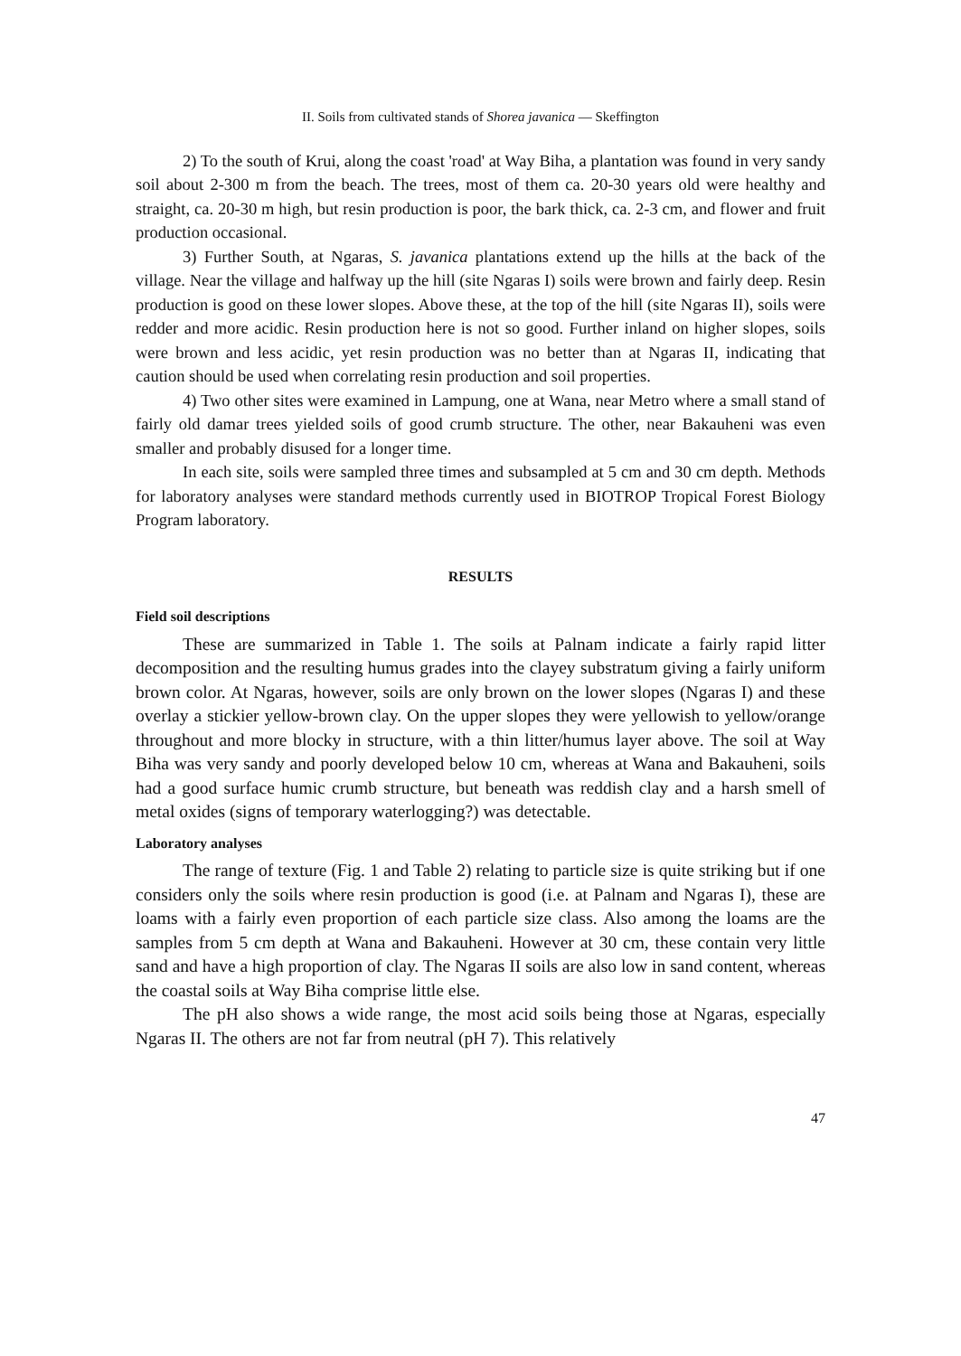II. Soils from cultivated stands of Shorea javanica — Skeffington
2) To the south of Krui, along the coast 'road' at Way Biha, a plantation was found in very sandy soil about 2-300 m from the beach. The trees, most of them ca. 20-30 years old were healthy and straight, ca. 20-30 m high, but resin production is poor, the bark thick, ca. 2-3 cm, and flower and fruit production occasional.
3) Further South, at Ngaras, S. javanica plantations extend up the hills at the back of the village. Near the village and halfway up the hill (site Ngaras I) soils were brown and fairly deep. Resin production is good on these lower slopes. Above these, at the top of the hill (site Ngaras II), soils were redder and more acidic. Resin production here is not so good. Further inland on higher slopes, soils were brown and less acidic, yet resin production was no better than at Ngaras II, indicating that caution should be used when correlating resin production and soil properties.
4) Two other sites were examined in Lampung, one at Wana, near Metro where a small stand of fairly old damar trees yielded soils of good crumb structure. The other, near Bakauheni was even smaller and probably disused for a longer time.
In each site, soils were sampled three times and subsampled at 5 cm and 30 cm depth. Methods for laboratory analyses were standard methods currently used in BIOTROP Tropical Forest Biology Program laboratory.
RESULTS
Field soil descriptions
These are summarized in Table 1. The soils at Palnam indicate a fairly rapid litter decomposition and the resulting humus grades into the clayey substratum giving a fairly uniform brown color. At Ngaras, however, soils are only brown on the lower slopes (Ngaras I) and these overlay a stickier yellow-brown clay. On the upper slopes they were yellowish to yellow/orange throughout and more blocky in structure, with a thin litter/humus layer above. The soil at Way Biha was very sandy and poorly developed below 10 cm, whereas at Wana and Bakauheni, soils had a good surface humic crumb structure, but beneath was reddish clay and a harsh smell of metal oxides (signs of temporary waterlogging?) was detectable.
Laboratory analyses
The range of texture (Fig. 1 and Table 2) relating to particle size is quite striking but if one considers only the soils where resin production is good (i.e. at Palnam and Ngaras I), these are loams with a fairly even proportion of each particle size class. Also among the loams are the samples from 5 cm depth at Wana and Bakauheni. However at 30 cm, these contain very little sand and have a high proportion of clay. The Ngaras II soils are also low in sand content, whereas the coastal soils at Way Biha comprise little else.
The pH also shows a wide range, the most acid soils being those at Ngaras, especially Ngaras II. The others are not far from neutral (pH 7). This relatively
47